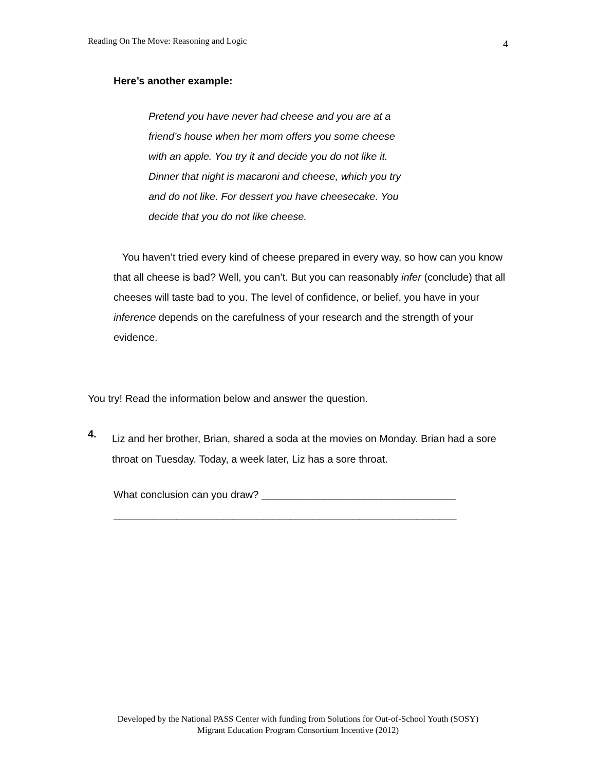Reading On The Move: Reasoning and Logic 4
Here’s another example:
Pretend you have never had cheese and you are at a
friend’s house when her mom offers you some cheese
with an apple. You try it and decide you do not like it.
Dinner that night is macaroni and cheese, which you try
and do not like. For dessert you have cheesecake. You
decide that you do not like cheese.
You haven’t tried every kind of cheese prepared in every way, so how can you know that all cheese is bad? Well, you can’t. But you can reasonably infer (conclude) that all cheeses will taste bad to you. The level of confidence, or belief, you have in your inference depends on the carefulness of your research and the strength of your evidence.
You try! Read the information below and answer the question.
4.
Liz and her brother, Brian, shared a soda at the movies on Monday. Brian had a sore throat on Tuesday. Today, a week later, Liz has a sore throat.
What conclusion can you draw? __________________________________
____________________________________________________________
Developed by the National PASS Center with funding from Solutions for Out-of-School Youth (SOSY)
Migrant Education Program Consortium Incentive (2012)